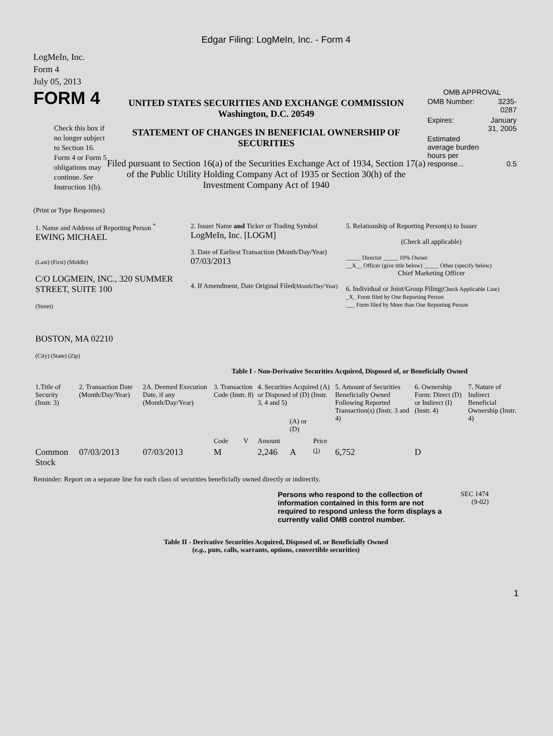Edgar Filing: LogMeIn, Inc. - Form 4
LogMeIn, Inc.
Form 4
July 05, 2013
FORM 4
Check this box if no longer subject to Section 16. Form 4 or Form 5 obligations may continue. See Instruction 1(b).
UNITED STATES SECURITIES AND EXCHANGE COMMISSION
Washington, D.C. 20549
STATEMENT OF CHANGES IN BENEFICIAL OWNERSHIP OF SECURITIES
Filed pursuant to Section 16(a) of the Securities Exchange Act of 1934, Section 17(a) of the Public Utility Holding Company Act of 1935 or Section 30(h) of the Investment Company Act of 1940
OMB APPROVAL
| OMB Number: | 3235-0287 |
| Expires: | January 31, 2005 |
| Estimated average burden hours per response... | 0.5 |
(Print or Type Responses)
| 1. Name and Address of Reporting Person <sup>*</sup> EWING MICHAEL (Last) (First) (Middle) C/O LOGMEIN, INC., 320 SUMMER STREET, SUITE 100 (Street) BOSTON, MA 02210 (City) (State) (Zip) | 2. Issuer Name and Ticker or Trading Symbol LogMeIn, Inc. [LOGM] 3. Date of Earliest Transaction (Month/Day/Year) 07/03/2013 4. If Amendment, Date Original Filed (Month/Day/Year) | 5. Relationship of Reporting Person(s) to Issuer (Check all applicable) _____ Director _____ 10% Owner __X__ Officer (give title below) _____ Other (specify below) Chief Marketing Officer 6. Individual or Joint/Group Filing (Check Applicable Line) _X_ Form filed by One Reporting Person ___ Form filed by More than One Reporting Person |
Table I - Non-Derivative Securities Acquired, Disposed of, or Beneficially Owned
| 1.Title of Security (Instr. 3) | 2. Transaction Date (Month/Day/Year) | 2A. Deemed Execution Date, if any (Month/Day/Year) | 3. Transaction Code (Instr. 8) | | 4. Securities Acquired (A) or Disposed of (D) (Instr. 3, 4 and 5) | | | 5. Amount of Securities Beneficially Owned Following Reported Transaction(s) (Instr. 3 and 4) | 6. Ownership Form: Direct (D) or Indirect (I) (Instr. 4) | 7. Nature of Indirect Beneficial Ownership (Instr. 4) |
| --- | --- | --- | --- | --- | --- | --- | --- | --- | --- | --- |
| | | | Code | V | Amount | (A) or (D) | Price | | | |
| Common Stock | 07/03/2013 | 07/03/2013 | M | | 2,246 | A | (1) | 6,752 | D | |
Reminder: Report on a separate line for each class of securities beneficially owned directly or indirectly.
Persons who respond to the collection of information contained in this form are not required to respond unless the form displays a currently valid OMB control number.
SEC 1474
(9-02)
Table II - Derivative Securities Acquired, Disposed of, or Beneficially Owned
(e.g., puts, calls, warrants, options, convertible securities)
1